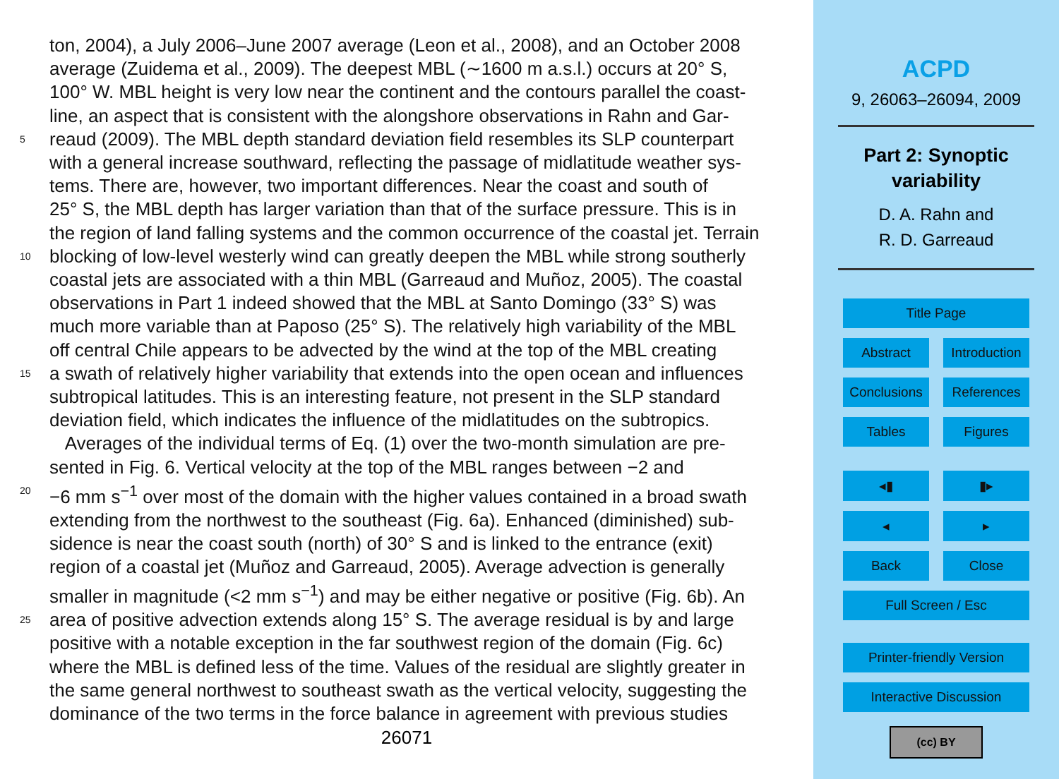ton, 2004), a July 2006–June 2007 average (Leon et al., 2008), and an October 2008
average (Zuidema et al., 2009). The deepest MBL (∼1600 m a.s.l.) occurs at 20° S,
100° W. MBL height is very low near the continent and the contours parallel the coast-
line, an aspect that is consistent with the alongshore observations in Rahn and Gar-
5 reaud (2009). The MBL depth standard deviation field resembles its SLP counterpart
with a general increase southward, reflecting the passage of midlatitude weather sys-
tems. There are, however, two important differences. Near the coast and south of
25° S, the MBL depth has larger variation than that of the surface pressure. This is in
the region of land falling systems and the common occurrence of the coastal jet. Terrain
10 blocking of low-level westerly wind can greatly deepen the MBL while strong southerly
coastal jets are associated with a thin MBL (Garreaud and Muñoz, 2005). The coastal
observations in Part 1 indeed showed that the MBL at Santo Domingo (33° S) was
much more variable than at Paposo (25° S). The relatively high variability of the MBL
off central Chile appears to be advected by the wind at the top of the MBL creating
15 a swath of relatively higher variability that extends into the open ocean and influences
subtropical latitudes. This is an interesting feature, not present in the SLP standard
deviation field, which indicates the influence of the midlatitudes on the subtropics.
Averages of the individual terms of Eq. (1) over the two-month simulation are pre-
sented in Fig. 6. Vertical velocity at the top of the MBL ranges between −2 and
20 −6 mm s<sup>−1</sup> over most of the domain with the higher values contained in a broad swath
extending from the northwest to the southeast (Fig. 6a). Enhanced (diminished) sub-
sidence is near the coast south (north) of 30° S and is linked to the entrance (exit)
region of a coastal jet (Muñoz and Garreaud, 2005). Average advection is generally
smaller in magnitude (<2 mm s<sup>−1</sup>) and may be either negative or positive (Fig. 6b). An
25 area of positive advection extends along 15° S. The average residual is by and large
positive with a notable exception in the far southwest region of the domain (Fig. 6c)
where the MBL is defined less of the time. Values of the residual are slightly greater in
the same general northwest to southeast swath as the vertical velocity, suggesting the
dominance of the two terms in the force balance in agreement with previous studies
26071
ACPD
9, 26063–26094, 2009
Part 2: Synoptic
variability
D. A. Rahn and
R. D. Garreaud
Title Page
Abstract Introduction
Conclusions References
Tables Figures
◂▮ ▮▸
◂ ▸
Back Close
Full Screen / Esc
Printer-friendly Version
Interactive Discussion
(cc) BY